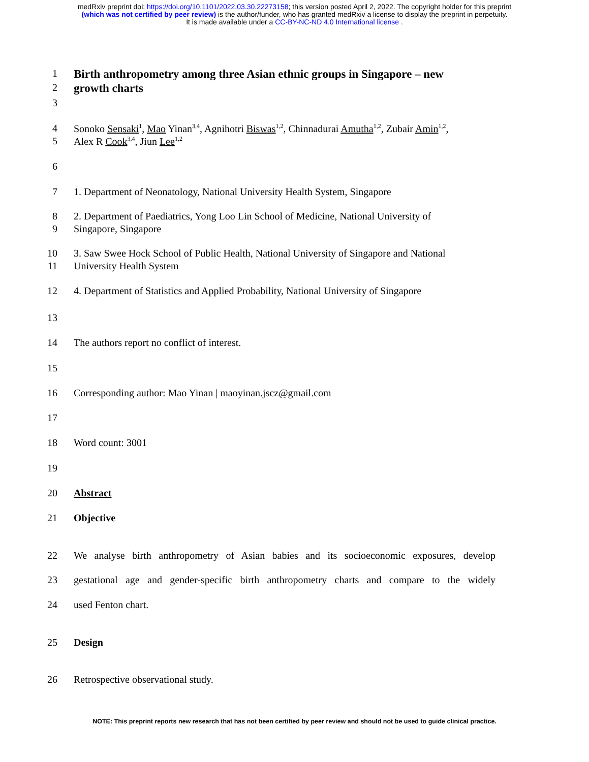medRxiv preprint doi: https://doi.org/10.1101/2022.03.30.22273158; this version posted April 2, 2022. The copyright holder for this preprint
(which was not certified by peer review) is the author/funder, who has granted medRxiv a license to display the preprint in perpetuity.
It is made available under a CC-BY-NC-ND 4.0 International license .
1 Birth anthropometry among three Asian ethnic groups in Singapore – new
2 growth charts
3
4 Sonoko Sensaki<sup>1</sup>, Mao Yinan<sup>3,4</sup>, Agnihotri Biswas<sup>1,2</sup>, Chinnadurai Amutha<sup>1,2</sup>, Zubair Amin<sup>1,2</sup>,
5 Alex R Cook<sup>3,4</sup>, Jiun Lee<sup>1,2</sup>
6
7 1. Department of Neonatology, National University Health System, Singapore
8 2. Department of Paediatrics, Yong Loo Lin School of Medicine, National University of
9 Singapore, Singapore
10 3. Saw Swee Hock School of Public Health, National University of Singapore and National
11 University Health System
12 4. Department of Statistics and Applied Probability, National University of Singapore
13
14 The authors report no conflict of interest.
15
16 Corresponding author: Mao Yinan | maoyinan.jscz@gmail.com
17
18 Word count: 3001
19
20 Abstract
21 Objective
22 We analyse birth anthropometry of Asian babies and its socioeconomic exposures, develop
23 gestational age and gender-specific birth anthropometry charts and compare to the widely
24 used Fenton chart.
25 Design
26 Retrospective observational study.
NOTE: This preprint reports new research that has not been certified by peer review and should not be used to guide clinical practice.